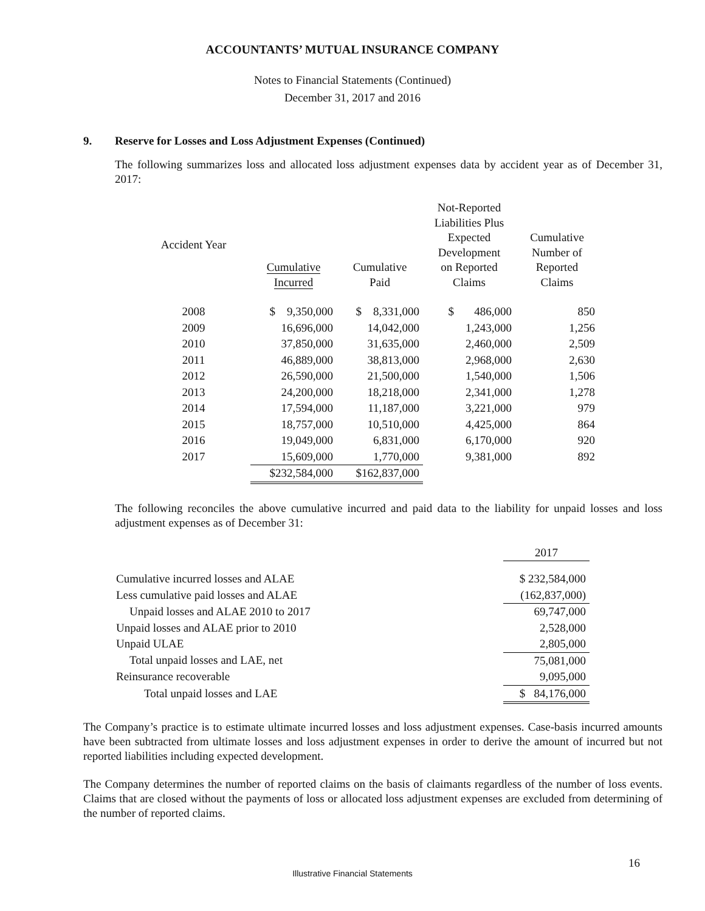ACCOUNTANTS’ MUTUAL INSURANCE COMPANY
Notes to Financial Statements (Continued)
December 31, 2017 and 2016
9. Reserve for Losses and Loss Adjustment Expenses (Continued)
The following summarizes loss and allocated loss adjustment expenses data by accident year as of December 31, 2017:
| Accident Year | Cumulative Incurred | Cumulative Paid | Not-Reported Liabilities Plus Expected Development on Reported Claims | Cumulative Number of Reported Claims |
| --- | --- | --- | --- | --- |
| 2008 | $ 9,350,000 | $ 8,331,000 | $ 486,000 | 850 |
| 2009 | 16,696,000 | 14,042,000 | 1,243,000 | 1,256 |
| 2010 | 37,850,000 | 31,635,000 | 2,460,000 | 2,509 |
| 2011 | 46,889,000 | 38,813,000 | 2,968,000 | 2,630 |
| 2012 | 26,590,000 | 21,500,000 | 1,540,000 | 1,506 |
| 2013 | 24,200,000 | 18,218,000 | 2,341,000 | 1,278 |
| 2014 | 17,594,000 | 11,187,000 | 3,221,000 | 979 |
| 2015 | 18,757,000 | 10,510,000 | 4,425,000 | 864 |
| 2016 | 19,049,000 | 6,831,000 | 6,170,000 | 920 |
| 2017 | 15,609,000 | 1,770,000 | 9,381,000 | 892 |
| | $232,584,000 | $162,837,000 | | |
The following reconciles the above cumulative incurred and paid data to the liability for unpaid losses and loss adjustment expenses as of December 31:
| | 2017 |
| --- | --- |
| Cumulative incurred losses and ALAE | $ 232,584,000 |
| Less cumulative paid losses and ALAE | (162,837,000) |
| Unpaid losses and ALAE 2010 to 2017 | 69,747,000 |
| Unpaid losses and ALAE prior to 2010 | 2,528,000 |
| Unpaid ULAE | 2,805,000 |
| Total unpaid losses and LAE, net | 75,081,000 |
| Reinsurance recoverable | 9,095,000 |
| Total unpaid losses and LAE | $ 84,176,000 |
The Company’s practice is to estimate ultimate incurred losses and loss adjustment expenses. Case-basis incurred amounts have been subtracted from ultimate losses and loss adjustment expenses in order to derive the amount of incurred but not reported liabilities including expected development.
The Company determines the number of reported claims on the basis of claimants regardless of the number of loss events. Claims that are closed without the payments of loss or allocated loss adjustment expenses are excluded from determining of the number of reported claims.
16
Illustrative Financial Statements